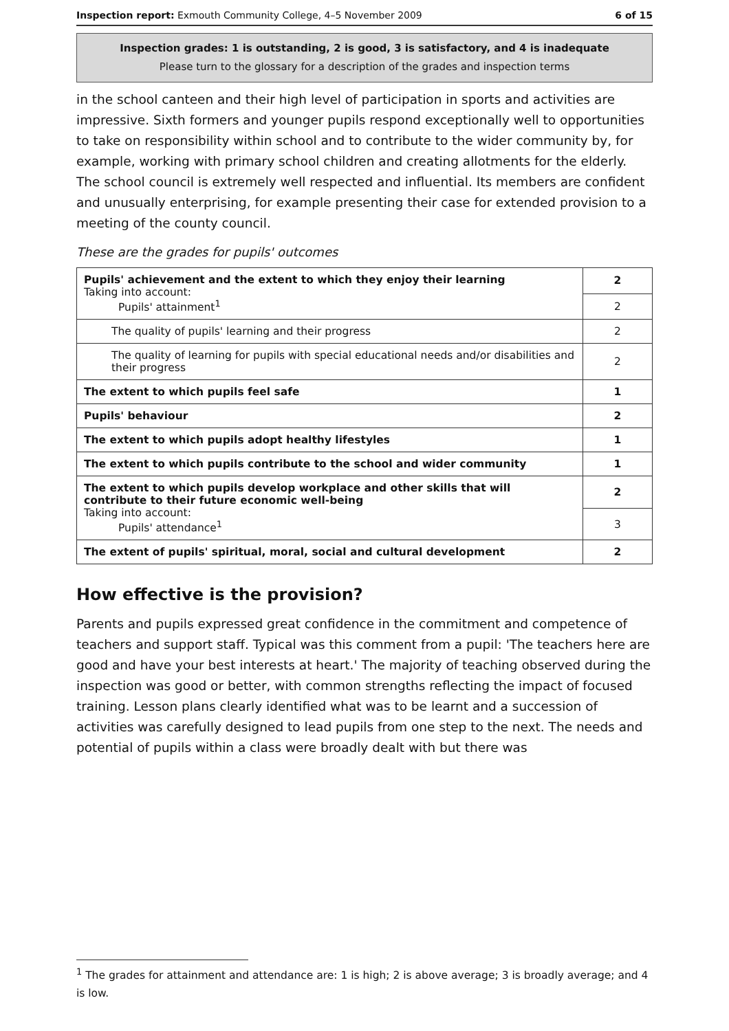Inspection report: Exmouth Community College, 4–5 November 2009 6 of 15
Inspection grades: 1 is outstanding, 2 is good, 3 is satisfactory, and 4 is inadequate
Please turn to the glossary for a description of the grades and inspection terms
in the school canteen and their high level of participation in sports and activities are impressive. Sixth formers and younger pupils respond exceptionally well to opportunities to take on responsibility within school and to contribute to the wider community by, for example, working with primary school children and creating allotments for the elderly. The school council is extremely well respected and influential. Its members are confident and unusually enterprising, for example presenting their case for extended provision to a meeting of the county council.
These are the grades for pupils' outcomes
| Pupils' achievement and the extent to which they enjoy their learning Taking into account: Pupils' attainment<sup>1</sup> | 2 |
| | 2 |
| The quality of pupils' learning and their progress | 2 |
| The quality of learning for pupils with special educational needs and/or disabilities and their progress | 2 |
| The extent to which pupils feel safe | 1 |
| Pupils' behaviour | 2 |
| The extent to which pupils adopt healthy lifestyles | 1 |
| The extent to which pupils contribute to the school and wider community | 1 |
| The extent to which pupils develop workplace and other skills that will contribute to their future economic well-being Taking into account: Pupils' attendance<sup>1</sup> | 2 |
| | 3 |
| The extent of pupils' spiritual, moral, social and cultural development | 2 |
How effective is the provision?
Parents and pupils expressed great confidence in the commitment and competence of teachers and support staff. Typical was this comment from a pupil: 'The teachers here are good and have your best interests at heart.' The majority of teaching observed during the inspection was good or better, with common strengths reflecting the impact of focused training. Lesson plans clearly identified what was to be learnt and a succession of activities was carefully designed to lead pupils from one step to the next. The needs and potential of pupils within a class were broadly dealt with but there was
<sup>1</sup> The grades for attainment and attendance are: 1 is high; 2 is above average; 3 is broadly average; and 4 is low.